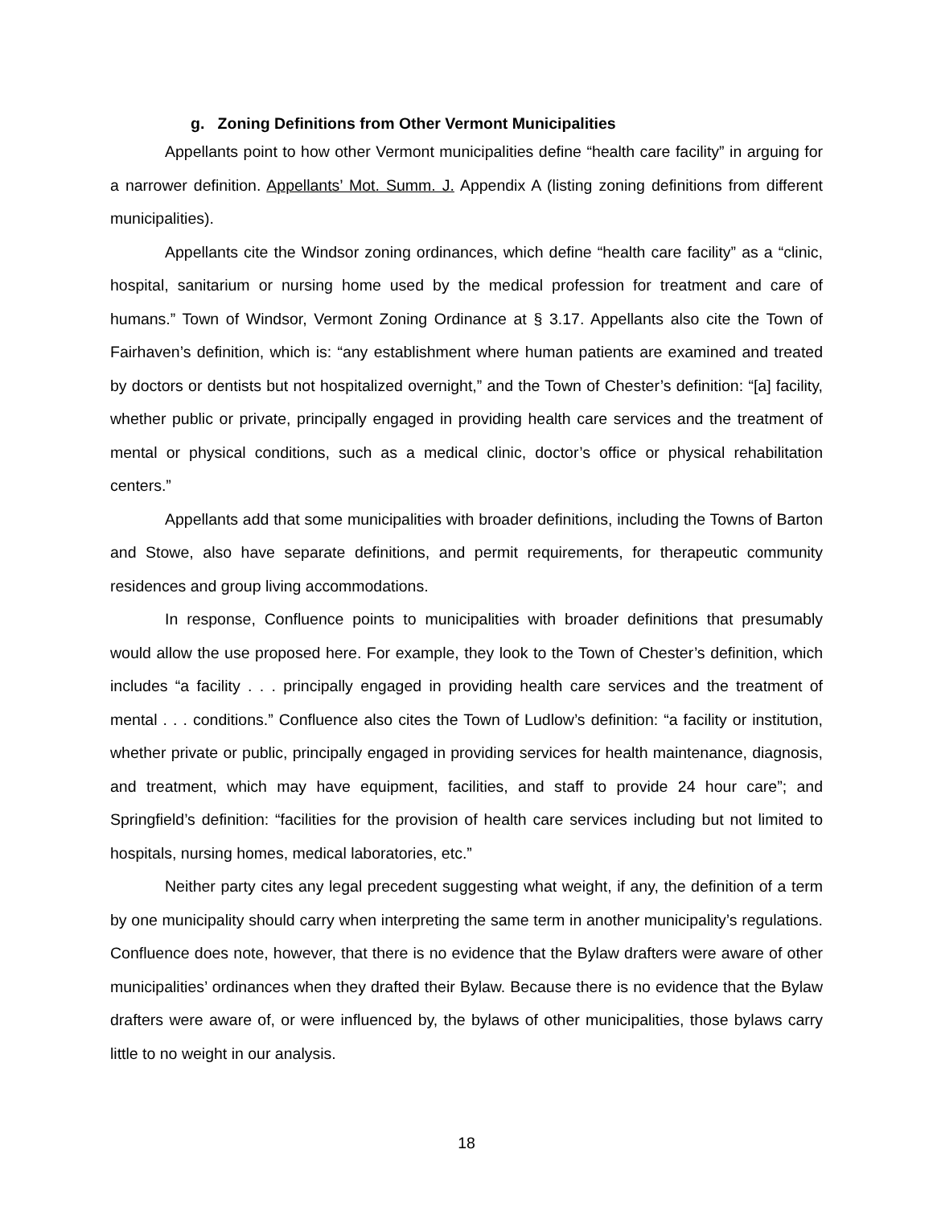g. Zoning Definitions from Other Vermont Municipalities
Appellants point to how other Vermont municipalities define “health care facility” in arguing for a narrower definition. Appellants’ Mot. Summ. J. Appendix A (listing zoning definitions from different municipalities).
Appellants cite the Windsor zoning ordinances, which define “health care facility” as a “clinic, hospital, sanitarium or nursing home used by the medical profession for treatment and care of humans.” Town of Windsor, Vermont Zoning Ordinance at § 3.17. Appellants also cite the Town of Fairhaven’s definition, which is: “any establishment where human patients are examined and treated by doctors or dentists but not hospitalized overnight,” and the Town of Chester’s definition: “[a] facility, whether public or private, principally engaged in providing health care services and the treatment of mental or physical conditions, such as a medical clinic, doctor’s office or physical rehabilitation centers.”
Appellants add that some municipalities with broader definitions, including the Towns of Barton and Stowe, also have separate definitions, and permit requirements, for therapeutic community residences and group living accommodations.
In response, Confluence points to municipalities with broader definitions that presumably would allow the use proposed here. For example, they look to the Town of Chester’s definition, which includes “a facility . . . principally engaged in providing health care services and the treatment of mental . . . conditions.” Confluence also cites the Town of Ludlow’s definition: “a facility or institution, whether private or public, principally engaged in providing services for health maintenance, diagnosis, and treatment, which may have equipment, facilities, and staff to provide 24 hour care”; and Springfield’s definition: “facilities for the provision of health care services including but not limited to hospitals, nursing homes, medical laboratories, etc.”
Neither party cites any legal precedent suggesting what weight, if any, the definition of a term by one municipality should carry when interpreting the same term in another municipality’s regulations. Confluence does note, however, that there is no evidence that the Bylaw drafters were aware of other municipalities’ ordinances when they drafted their Bylaw. Because there is no evidence that the Bylaw drafters were aware of, or were influenced by, the bylaws of other municipalities, those bylaws carry little to no weight in our analysis.
18